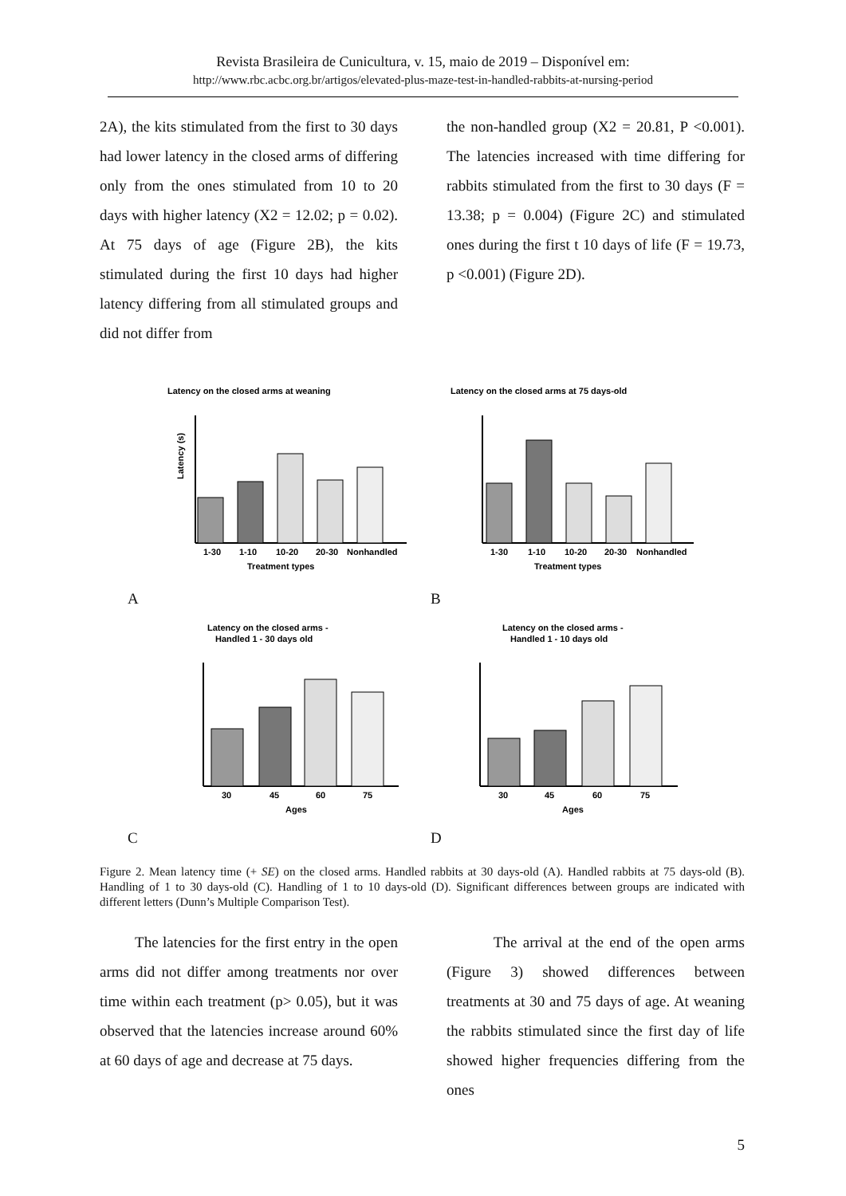Revista Brasileira de Cunicultura, v. 15, maio de 2019 – Disponível em:
http://www.rbc.acbc.org.br/artigos/elevated-plus-maze-test-in-handled-rabbits-at-nursing-period
2A), the kits stimulated from the first to 30 days had lower latency in the closed arms of differing only from the ones stimulated from 10 to 20 days with higher latency (X2 = 12.02; p = 0.02). At 75 days of age (Figure 2B), the kits stimulated during the first 10 days had higher latency differing from all stimulated groups and did not differ from
the non-handled group (X2 = 20.81, P <0.001). The latencies increased with time differing for rabbits stimulated from the first to 30 days (F = 13.38; p = 0.004) (Figure 2C) and stimulated ones during the first t 10 days of life (F = 19.73, p <0.001) (Figure 2D).
Latency on the closed arms at weaning
1-30
1-10
10-20
20-30
Nonhandled
Treatment types
Latency (s)
A
Latency on the closed arms at 75 days-old
1-30
1-10
10-20
20-30
Nonhandled
Treatment types
B
Latency on the closed arms -
Handled 1 - 30 days old
30
45
60
75
Ages
C
Latency on the closed arms -
Handled 1 - 10 days old
30
45
60
75
Ages
D
Figure 2. Mean latency time (+ SE) on the closed arms. Handled rabbits at 30 days-old (A). Handled rabbits at 75 days-old (B). Handling of 1 to 30 days-old (C). Handling of 1 to 10 days-old (D). Significant differences between groups are indicated with different letters (Dunn’s Multiple Comparison Test).
The latencies for the first entry in the open arms did not differ among treatments nor over time within each treatment (p> 0.05), but it was observed that the latencies increase around 60% at 60 days of age and decrease at 75 days.
The arrival at the end of the open arms (Figure 3) showed differences between treatments at 30 and 75 days of age. At weaning the rabbits stimulated since the first day of life showed higher frequencies differing from the ones
5